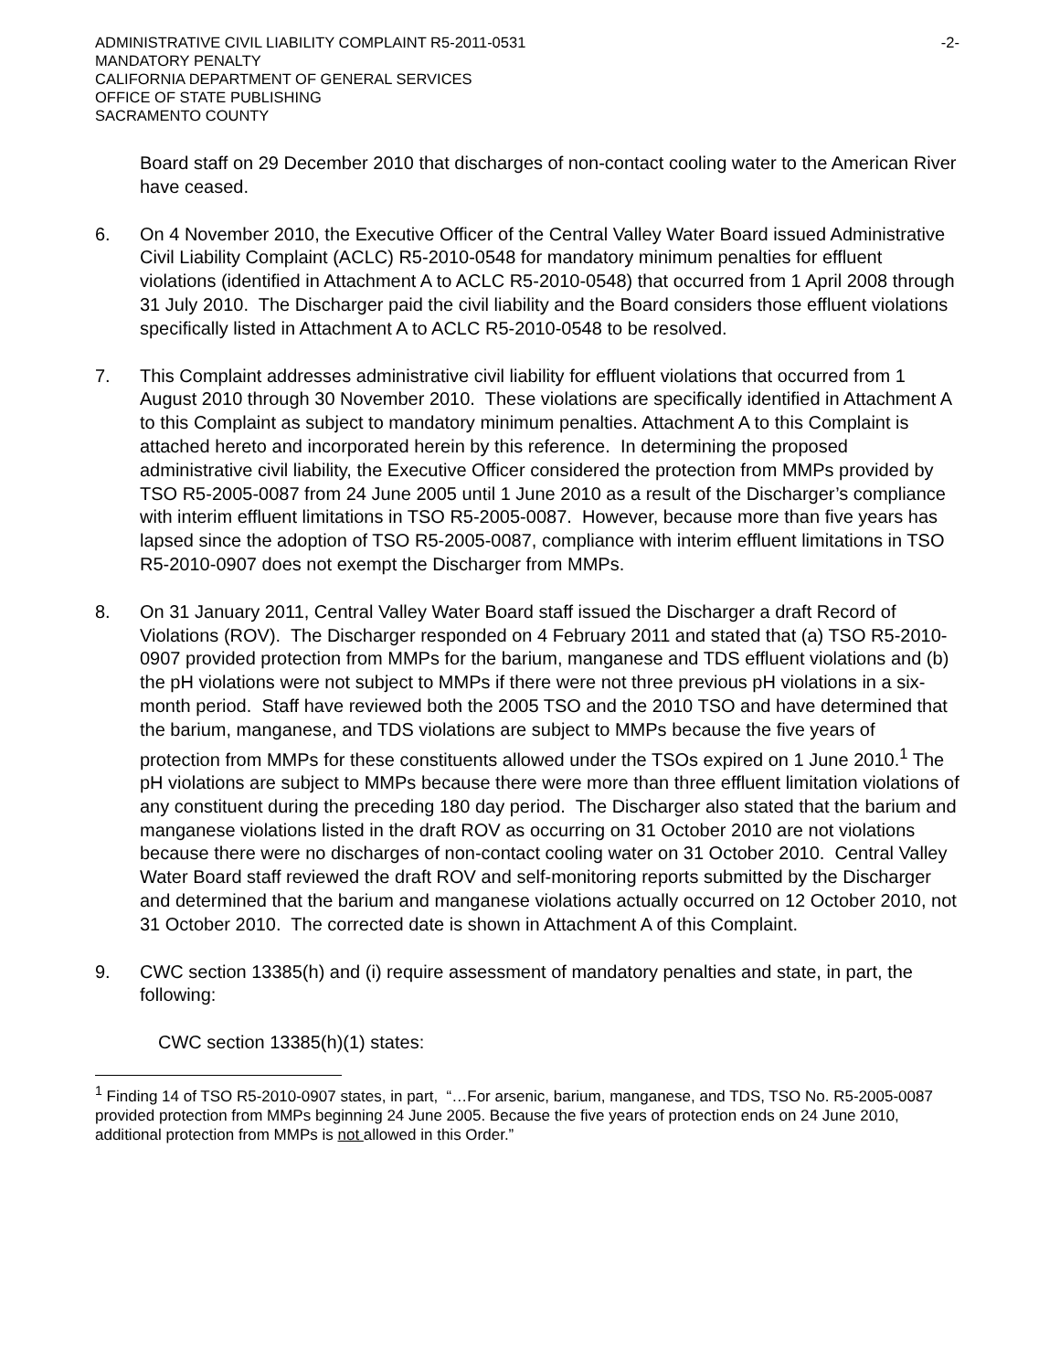ADMINISTRATIVE CIVIL LIABILITY COMPLAINT R5-2011-0531
MANDATORY PENALTY
CALIFORNIA DEPARTMENT OF GENERAL SERVICES
OFFICE OF STATE PUBLISHING
SACRAMENTO COUNTY
-2-
Board staff on 29 December 2010 that discharges of non-contact cooling water to the American River have ceased.
6. On 4 November 2010, the Executive Officer of the Central Valley Water Board issued Administrative Civil Liability Complaint (ACLC) R5-2010-0548 for mandatory minimum penalties for effluent violations (identified in Attachment A to ACLC R5-2010-0548) that occurred from 1 April 2008 through 31 July 2010. The Discharger paid the civil liability and the Board considers those effluent violations specifically listed in Attachment A to ACLC R5-2010-0548 to be resolved.
7. This Complaint addresses administrative civil liability for effluent violations that occurred from 1 August 2010 through 30 November 2010. These violations are specifically identified in Attachment A to this Complaint as subject to mandatory minimum penalties. Attachment A to this Complaint is attached hereto and incorporated herein by this reference. In determining the proposed administrative civil liability, the Executive Officer considered the protection from MMPs provided by TSO R5-2005-0087 from 24 June 2005 until 1 June 2010 as a result of the Discharger’s compliance with interim effluent limitations in TSO R5-2005-0087. However, because more than five years has lapsed since the adoption of TSO R5-2005-0087, compliance with interim effluent limitations in TSO R5-2010-0907 does not exempt the Discharger from MMPs.
8. On 31 January 2011, Central Valley Water Board staff issued the Discharger a draft Record of Violations (ROV). The Discharger responded on 4 February 2011 and stated that (a) TSO R5-2010-0907 provided protection from MMPs for the barium, manganese and TDS effluent violations and (b) the pH violations were not subject to MMPs if there were not three previous pH violations in a six-month period. Staff have reviewed both the 2005 TSO and the 2010 TSO and have determined that the barium, manganese, and TDS violations are subject to MMPs because the five years of protection from MMPs for these constituents allowed under the TSOs expired on 1 June 2010.<sup>1</sup> The pH violations are subject to MMPs because there were more than three effluent limitation violations of any constituent during the preceding 180 day period. The Discharger also stated that the barium and manganese violations listed in the draft ROV as occurring on 31 October 2010 are not violations because there were no discharges of non-contact cooling water on 31 October 2010. Central Valley Water Board staff reviewed the draft ROV and self-monitoring reports submitted by the Discharger and determined that the barium and manganese violations actually occurred on 12 October 2010, not 31 October 2010. The corrected date is shown in Attachment A of this Complaint.
9. CWC section 13385(h) and (i) require assessment of mandatory penalties and state, in part, the following:
CWC section 13385(h)(1) states:
<sup>1</sup> Finding 14 of TSO R5-2010-0907 states, in part, “…For arsenic, barium, manganese, and TDS, TSO No. R5-2005-0087 provided protection from MMPs beginning 24 June 2005. Because the five years of protection ends on 24 June 2010, additional protection from MMPs is not allowed in this Order.”